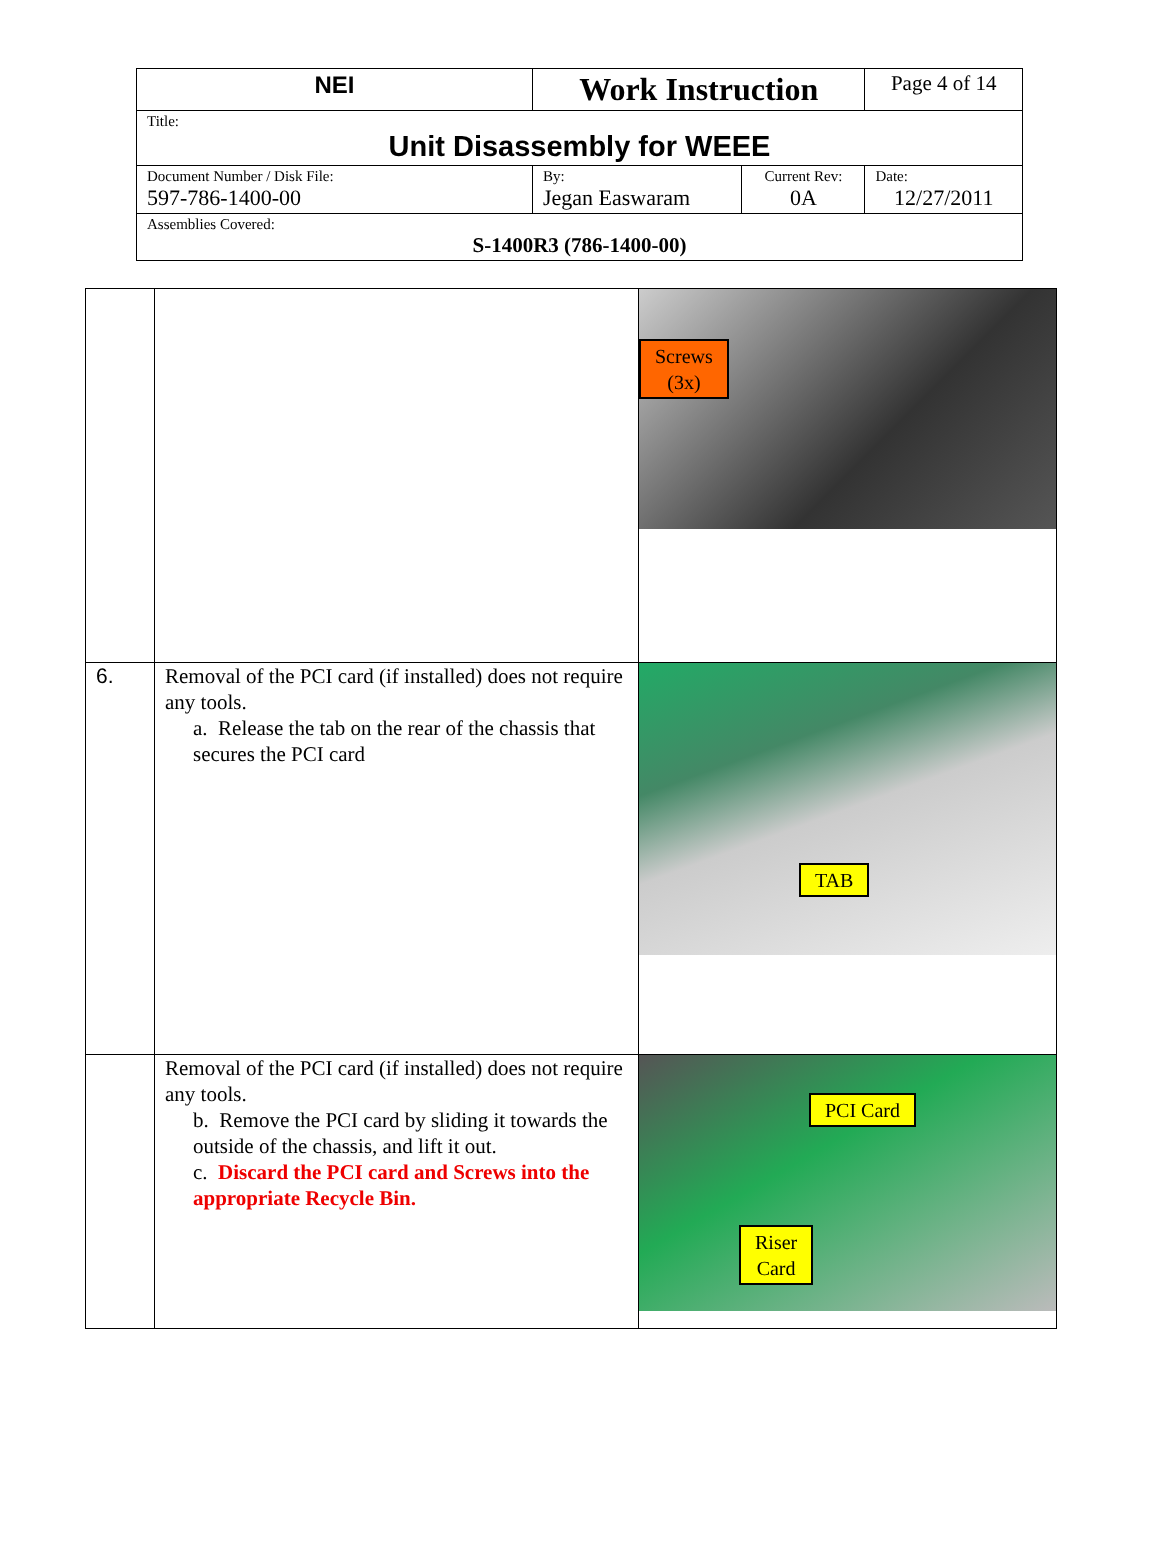| NEI | Work Instruction | | Page 4 of 14 |
| Title: Unit Disassembly for WEEE | | | |
| Document Number / Disk File: 597-786-1400-00 | By: Jegan Easwaram | Current Rev: 0A | Date: 12/27/2011 |
| Assemblies Covered: S-1400R3 (786-1400-00) | | | |
| | | Screws (3x) |
| 6. | Removal of the PCI card (if installed) does not require any tools. a. Release the tab on the rear of the chassis that secures the PCI card | TAB |
| | Removal of the PCI card (if installed) does not require any tools. b. Remove the PCI card by sliding it towards the outside of the chassis, and lift it out. c. Discard the PCI card and Screws into the appropriate Recycle Bin. | PCI Card Riser Card |